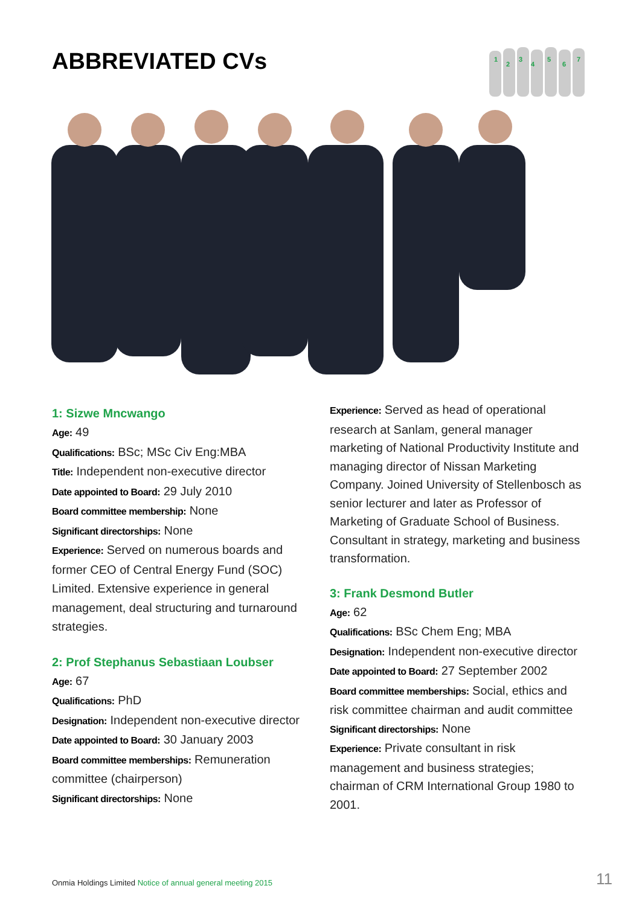ABBREVIATED CVs
1
2
3
4
5
6
7
1: Sizwe Mncwango
Age: 49
Qualifications: BSc; MSc Civ Eng:MBA
Title: Independent non-executive director
Date appointed to Board: 29 July 2010
Board committee membership: None
Significant directorships: None
Experience: Served on numerous boards and former CEO of Central Energy Fund (SOC) Limited. Extensive experience in general management, deal structuring and turnaround strategies.
2: Prof Stephanus Sebastiaan Loubser
Age: 67
Qualifications: PhD
Designation: Independent non-executive director
Date appointed to Board: 30 January 2003
Board committee memberships: Remuneration committee (chairperson)
Significant directorships: None
Experience: Served as head of operational research at Sanlam, general manager marketing of National Productivity Institute and managing director of Nissan Marketing Company. Joined University of Stellenbosch as senior lecturer and later as Professor of Marketing of Graduate School of Business. Consultant in strategy, marketing and business transformation.
3: Frank Desmond Butler
Age: 62
Qualifications: BSc Chem Eng; MBA
Designation: Independent non-executive director
Date appointed to Board: 27 September 2002
Board committee memberships: Social, ethics and risk committee chairman and audit committee
Significant directorships: None
Experience: Private consultant in risk management and business strategies; chairman of CRM International Group 1980 to 2001.
Onmia Holdings Limited Notice of annual general meeting 2015
11